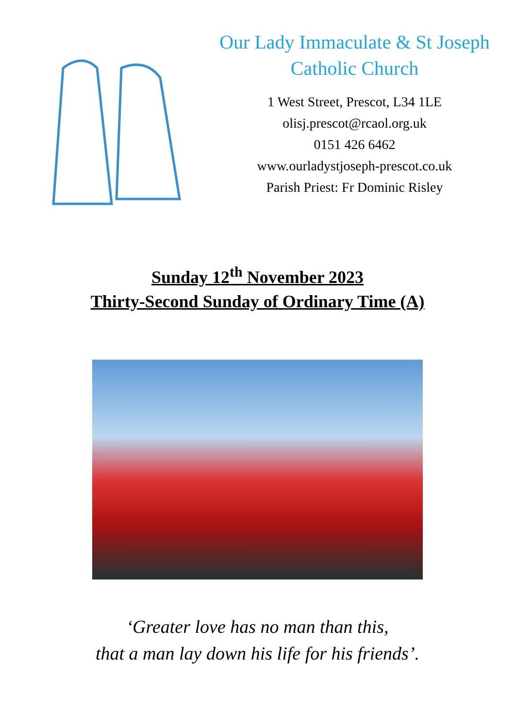Our Lady Immaculate & St Joseph
Catholic Church
1 West Street, Prescot, L34 1LE
olisj.prescot@rcaol.org.uk
0151 426 6462
www.ourladystjoseph-prescot.co.uk
Parish Priest: Fr Dominic Risley
Sunday 12<sup>th</sup> November 2023
Thirty-Second Sunday of Ordinary Time (A)
‘Greater love has no man than this,
that a man lay down his life for his friends’.